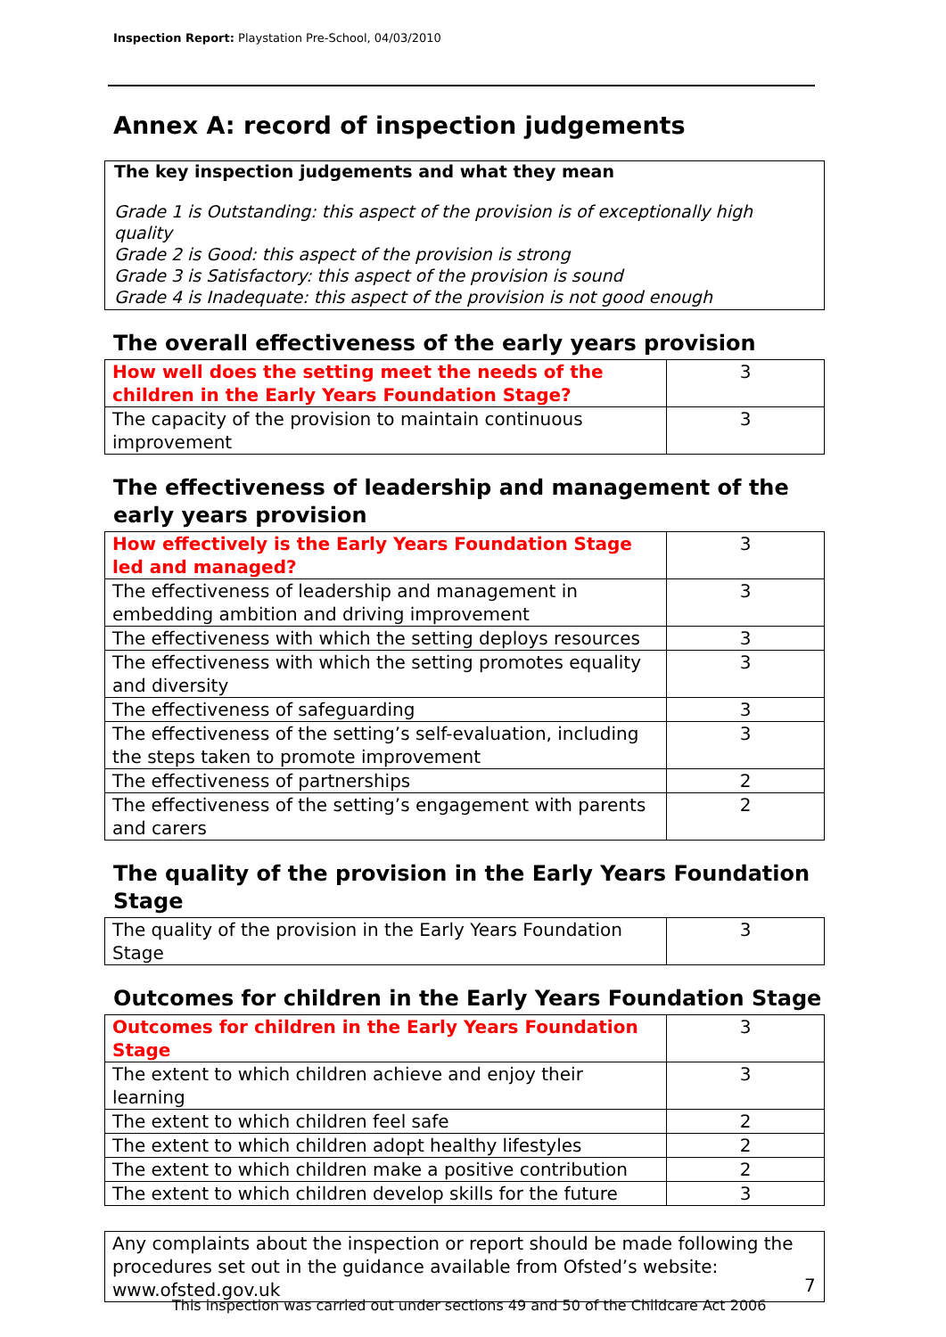Inspection Report: Playstation Pre-School, 04/03/2010
Annex A: record of inspection judgements
The key inspection judgements and what they mean
Grade 1 is Outstanding: this aspect of the provision is of exceptionally high quality
Grade 2 is Good: this aspect of the provision is strong
Grade 3 is Satisfactory: this aspect of the provision is sound
Grade 4 is Inadequate: this aspect of the provision is not good enough
The overall effectiveness of the early years provision
| How well does the setting meet the needs of the children in the Early Years Foundation Stage? | 3 |
| The capacity of the provision to maintain continuous improvement | 3 |
The effectiveness of leadership and management of the early years provision
| How effectively is the Early Years Foundation Stage led and managed? | 3 |
| The effectiveness of leadership and management in embedding ambition and driving improvement | 3 |
| The effectiveness with which the setting deploys resources | 3 |
| The effectiveness with which the setting promotes equality and diversity | 3 |
| The effectiveness of safeguarding | 3 |
| The effectiveness of the setting’s self-evaluation, including the steps taken to promote improvement | 3 |
| The effectiveness of partnerships | 2 |
| The effectiveness of the setting’s engagement with parents and carers | 2 |
The quality of the provision in the Early Years Foundation Stage
| The quality of the provision in the Early Years Foundation Stage | 3 |
Outcomes for children in the Early Years Foundation Stage
| Outcomes for children in the Early Years Foundation Stage | 3 |
| The extent to which children achieve and enjoy their learning | 3 |
| The extent to which children feel safe | 2 |
| The extent to which children adopt healthy lifestyles | 2 |
| The extent to which children make a positive contribution | 2 |
| The extent to which children develop skills for the future | 3 |
Any complaints about the inspection or report should be made following the procedures set out in the guidance available from Ofsted’s website: www.ofsted.gov.uk
7
This inspection was carried out under sections 49 and 50 of the Childcare Act 2006